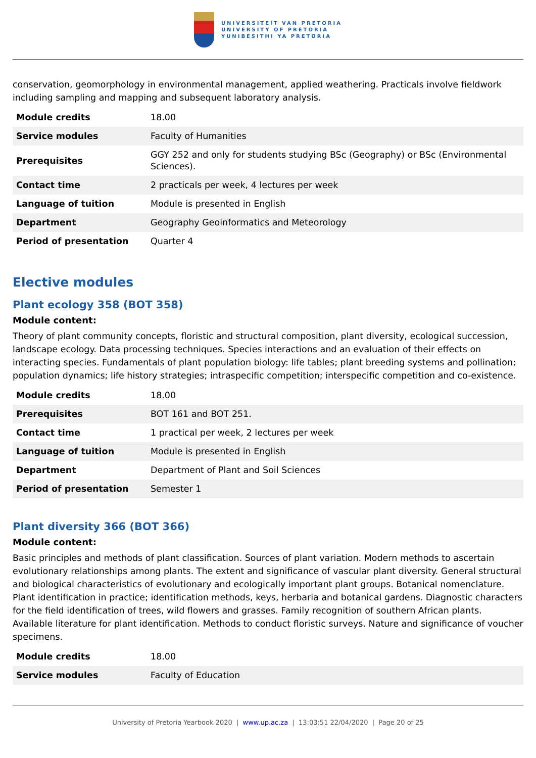UNIVERSITEIT VAN PRETORIA
UNIVERSITY OF PRETORIA
YUNIBESITHI YA PRETORIA
conservation, geomorphology in environmental management, applied weathering. Practicals involve fieldwork including sampling and mapping and subsequent laboratory analysis.
| Module credits | 18.00 |
| Service modules | Faculty of Humanities |
| Prerequisites | GGY 252 and only for students studying BSc (Geography) or BSc (Environmental Sciences). |
| Contact time | 2 practicals per week, 4 lectures per week |
| Language of tuition | Module is presented in English |
| Department | Geography Geoinformatics and Meteorology |
| Period of presentation | Quarter 4 |
Elective modules
Plant ecology 358 (BOT 358)
Module content:
Theory of plant community concepts, floristic and structural composition, plant diversity, ecological succession, landscape ecology. Data processing techniques. Species interactions and an evaluation of their effects on interacting species. Fundamentals of plant population biology: life tables; plant breeding systems and pollination; population dynamics; life history strategies; intraspecific competition; interspecific competition and co-existence.
| Module credits | 18.00 |
| Prerequisites | BOT 161 and BOT 251. |
| Contact time | 1 practical per week, 2 lectures per week |
| Language of tuition | Module is presented in English |
| Department | Department of Plant and Soil Sciences |
| Period of presentation | Semester 1 |
Plant diversity 366 (BOT 366)
Module content:
Basic principles and methods of plant classification. Sources of plant variation. Modern methods to ascertain evolutionary relationships among plants. The extent and significance of vascular plant diversity. General structural and biological characteristics of evolutionary and ecologically important plant groups. Botanical nomenclature. Plant identification in practice; identification methods, keys, herbaria and botanical gardens. Diagnostic characters for the field identification of trees, wild flowers and grasses. Family recognition of southern African plants. Available literature for plant identification. Methods to conduct floristic surveys. Nature and significance of voucher specimens.
| Module credits | 18.00 |
| Service modules | Faculty of Education |
University of Pretoria Yearbook 2020 | www.up.ac.za | 13:03:51 22/04/2020 | Page 20 of 25